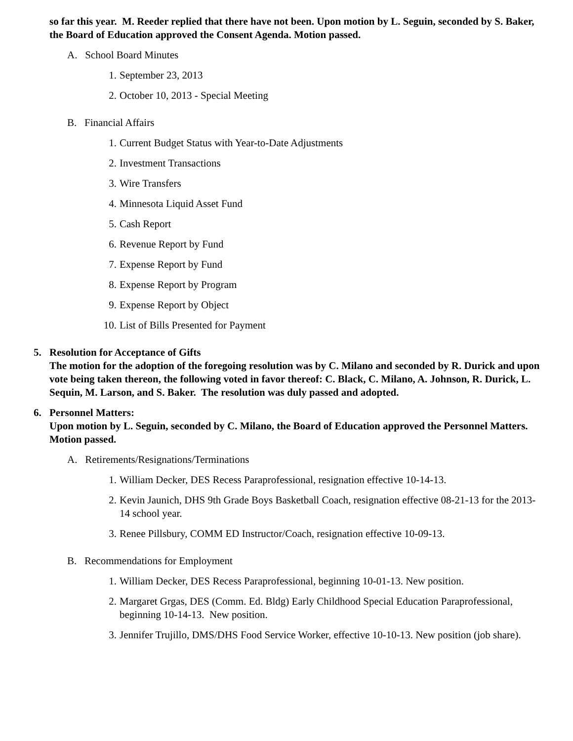so far this year. M. Reeder replied that there have not been. Upon motion by L. Seguin, seconded by S. Baker, the Board of Education approved the Consent Agenda. Motion passed.
A. School Board Minutes
1. September 23, 2013
2. October 10, 2013 - Special Meeting
B. Financial Affairs
1. Current Budget Status with Year-to-Date Adjustments
2. Investment Transactions
3. Wire Transfers
4. Minnesota Liquid Asset Fund
5. Cash Report
6. Revenue Report by Fund
7. Expense Report by Fund
8. Expense Report by Program
9. Expense Report by Object
10. List of Bills Presented for Payment
5. Resolution for Acceptance of Gifts
The motion for the adoption of the foregoing resolution was by C. Milano and seconded by R. Durick and upon vote being taken thereon, the following voted in favor thereof: C. Black, C. Milano, A. Johnson, R. Durick, L. Sequin, M. Larson, and S. Baker. The resolution was duly passed and adopted.
6. Personnel Matters:
Upon motion by L. Seguin, seconded by C. Milano, the Board of Education approved the Personnel Matters. Motion passed.
A. Retirements/Resignations/Terminations
1. William Decker, DES Recess Paraprofessional, resignation effective 10-14-13.
2. Kevin Jaunich, DHS 9th Grade Boys Basketball Coach, resignation effective 08-21-13 for the 2013-14 school year.
3. Renee Pillsbury, COMM ED Instructor/Coach, resignation effective 10-09-13.
B. Recommendations for Employment
1. William Decker, DES Recess Paraprofessional, beginning 10-01-13. New position.
2. Margaret Grgas, DES (Comm. Ed. Bldg) Early Childhood Special Education Paraprofessional, beginning 10-14-13. New position.
3. Jennifer Trujillo, DMS/DHS Food Service Worker, effective 10-10-13. New position (job share).